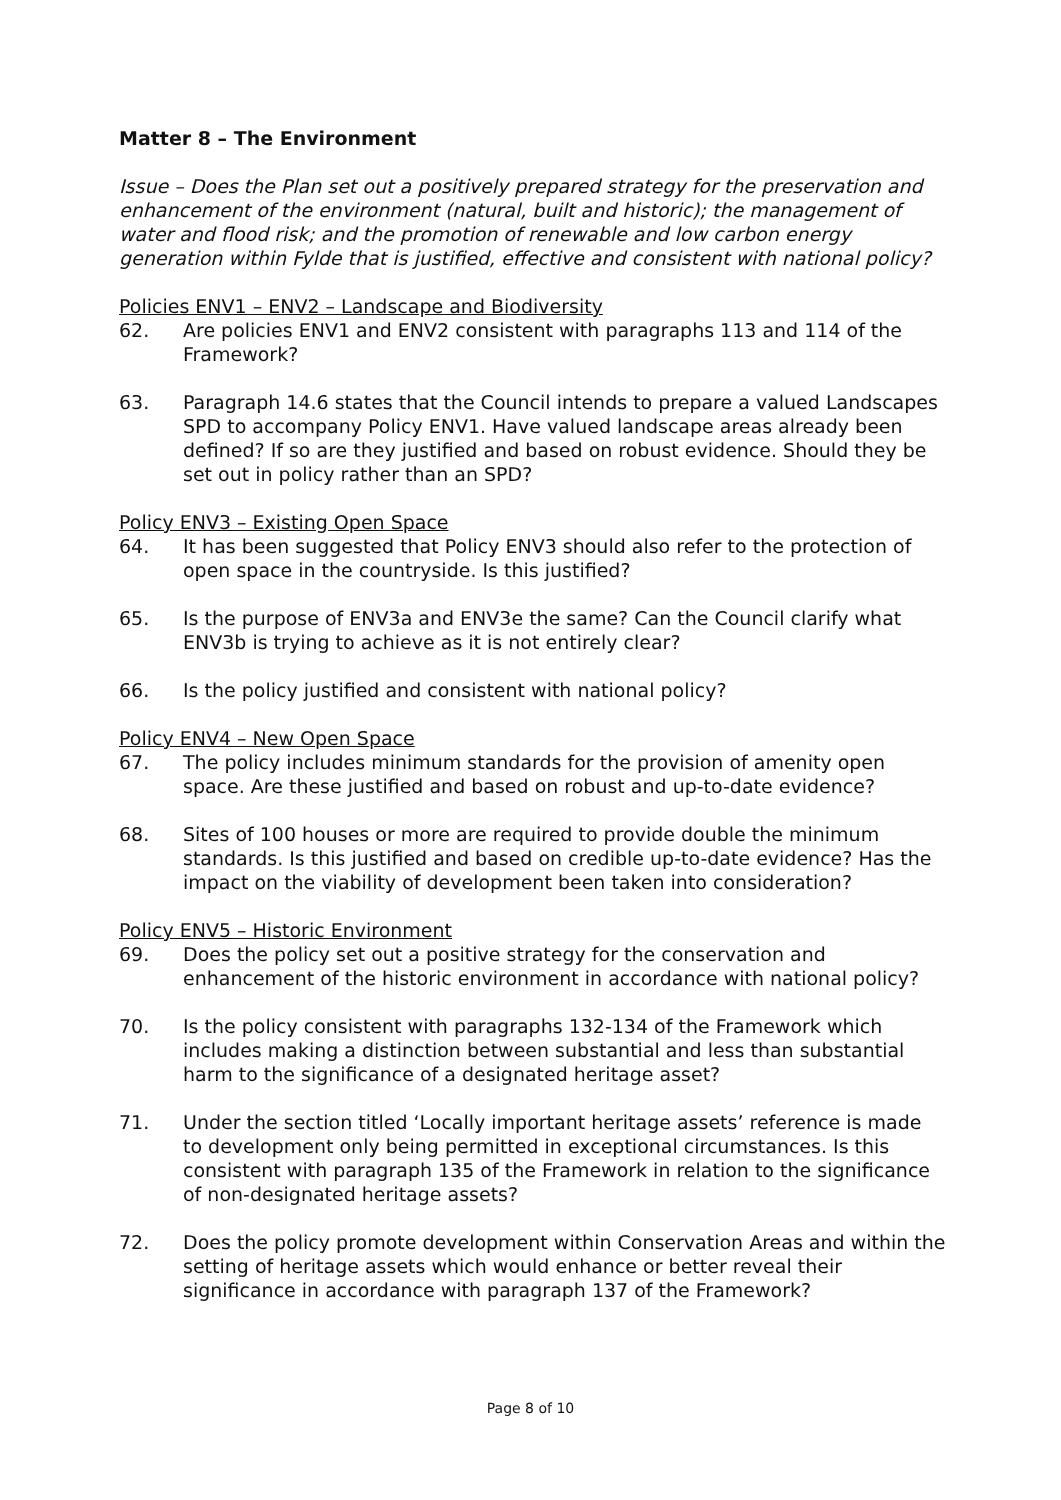Matter 8 – The Environment
Issue – Does the Plan set out a positively prepared strategy for the preservation and enhancement of the environment (natural, built and historic); the management of water and flood risk; and the promotion of renewable and low carbon energy generation within Fylde that is justified, effective and consistent with national policy?
Policies ENV1 – ENV2 – Landscape and Biodiversity
62. Are policies ENV1 and ENV2 consistent with paragraphs 113 and 114 of the Framework?
63. Paragraph 14.6 states that the Council intends to prepare a valued Landscapes SPD to accompany Policy ENV1. Have valued landscape areas already been defined? If so are they justified and based on robust evidence. Should they be set out in policy rather than an SPD?
Policy ENV3 – Existing Open Space
64. It has been suggested that Policy ENV3 should also refer to the protection of open space in the countryside. Is this justified?
65. Is the purpose of ENV3a and ENV3e the same? Can the Council clarify what ENV3b is trying to achieve as it is not entirely clear?
66. Is the policy justified and consistent with national policy?
Policy ENV4 – New Open Space
67. The policy includes minimum standards for the provision of amenity open space. Are these justified and based on robust and up-to-date evidence?
68. Sites of 100 houses or more are required to provide double the minimum standards. Is this justified and based on credible up-to-date evidence? Has the impact on the viability of development been taken into consideration?
Policy ENV5 – Historic Environment
69. Does the policy set out a positive strategy for the conservation and enhancement of the historic environment in accordance with national policy?
70. Is the policy consistent with paragraphs 132-134 of the Framework which includes making a distinction between substantial and less than substantial harm to the significance of a designated heritage asset?
71. Under the section titled ‘Locally important heritage assets’ reference is made to development only being permitted in exceptional circumstances. Is this consistent with paragraph 135 of the Framework in relation to the significance of non-designated heritage assets?
72. Does the policy promote development within Conservation Areas and within the setting of heritage assets which would enhance or better reveal their significance in accordance with paragraph 137 of the Framework?
Page 8 of 10